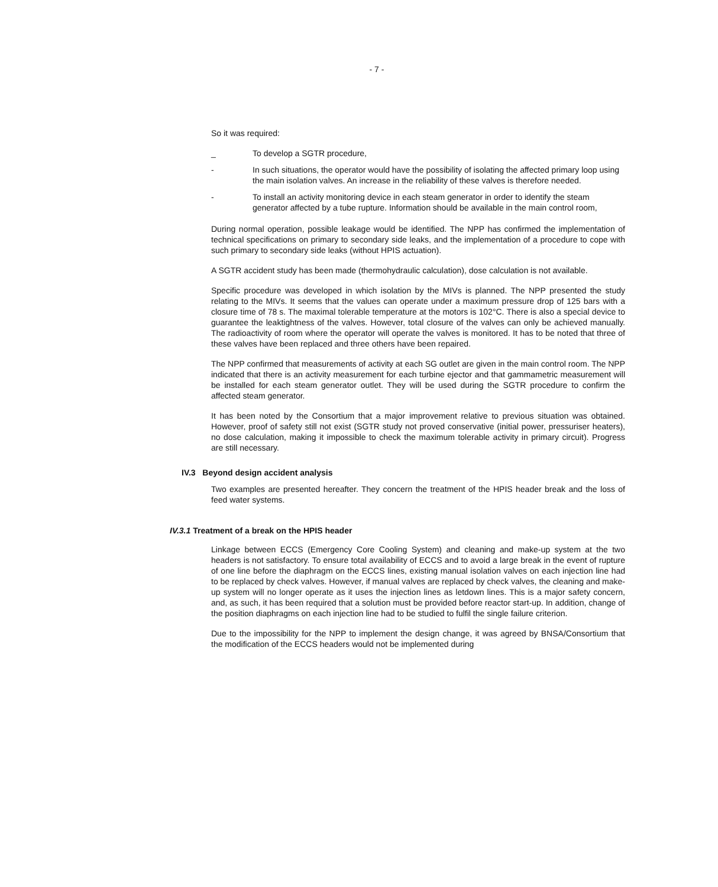- 7 -
So it was required:
_ To develop a SGTR procedure,
- In such situations, the operator would have the possibility of isolating the affected primary loop using the main isolation valves. An increase in the reliability of these valves is therefore needed.
- To install an activity monitoring device in each steam generator in order to identify the steam generator affected by a tube rupture. Information should be available in the main control room,
During normal operation, possible leakage would be identified. The NPP has confirmed the implementation of technical specifications on primary to secondary side leaks, and the implementation of a procedure to cope with such primary to secondary side leaks (without HPIS actuation).
A SGTR accident study has been made (thermohydraulic calculation), dose calculation is not available.
Specific procedure was developed in which isolation by the MIVs is planned. The NPP presented the study relating to the MIVs. It seems that the values can operate under a maximum pressure drop of 125 bars with a closure time of 78 s. The maximal tolerable temperature at the motors is 102°C. There is also a special device to guarantee the leaktightness of the valves. However, total closure of the valves can only be achieved manually. The radioactivity of room where the operator will operate the valves is monitored. It has to be noted that three of these valves have been replaced and three others have been repaired.
The NPP confirmed that measurements of activity at each SG outlet are given in the main control room. The NPP indicated that there is an activity measurement for each turbine ejector and that gammametric measurement will be installed for each steam generator outlet. They will be used during the SGTR procedure to confirm the affected steam generator.
It has been noted by the Consortium that a major improvement relative to previous situation was obtained. However, proof of safety still not exist (SGTR study not proved conservative (initial power, pressuriser heaters), no dose calculation, making it impossible to check the maximum tolerable activity in primary circuit). Progress are still necessary.
IV.3 Beyond design accident analysis
Two examples are presented hereafter. They concern the treatment of the HPIS header break and the loss of feed water systems.
IV.3.1 Treatment of a break on the HPIS header
Linkage between ECCS (Emergency Core Cooling System) and cleaning and make-up system at the two headers is not satisfactory. To ensure total availability of ECCS and to avoid a large break in the event of rupture of one line before the diaphragm on the ECCS lines, existing manual isolation valves on each injection line had to be replaced by check valves. However, if manual valves are replaced by check valves, the cleaning and make-up system will no longer operate as it uses the injection lines as letdown lines. This is a major safety concern, and, as such, it has been required that a solution must be provided before reactor start-up. In addition, change of the position diaphragms on each injection line had to be studied to fulfil the single failure criterion.
Due to the impossibility for the NPP to implement the design change, it was agreed by BNSA/Consortium that the modification of the ECCS headers would not be implemented during